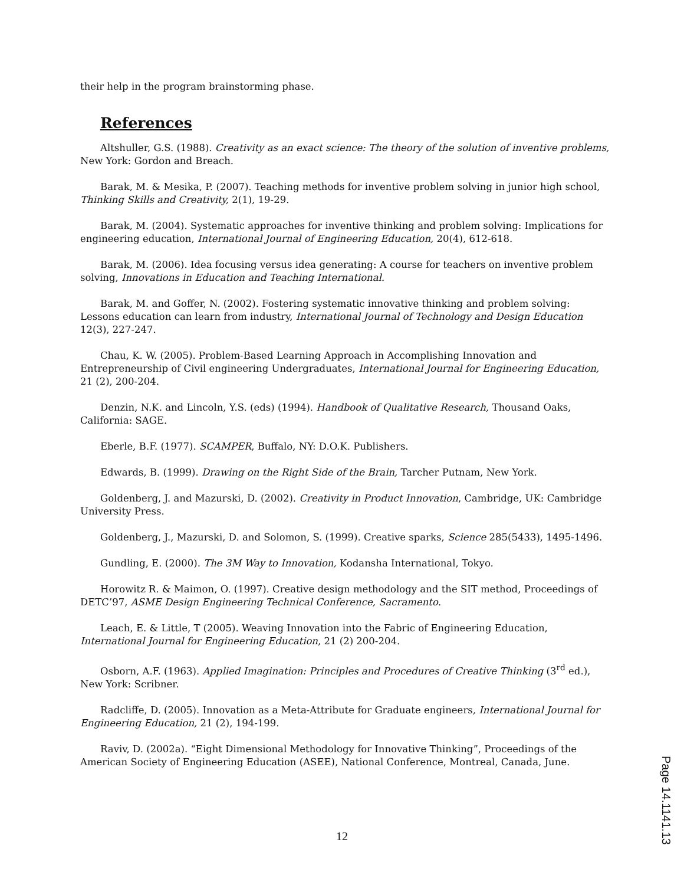their help in the program brainstorming phase.
References
Altshuller, G.S. (1988). Creativity as an exact science: The theory of the solution of inventive problems, New York: Gordon and Breach.
Barak, M. & Mesika, P. (2007). Teaching methods for inventive problem solving in junior high school, Thinking Skills and Creativity, 2(1), 19-29.
Barak, M. (2004). Systematic approaches for inventive thinking and problem solving: Implications for engineering education, International Journal of Engineering Education, 20(4), 612-618.
Barak, M. (2006). Idea focusing versus idea generating: A course for teachers on inventive problem solving, Innovations in Education and Teaching International.
Barak, M. and Goffer, N. (2002). Fostering systematic innovative thinking and problem solving: Lessons education can learn from industry, International Journal of Technology and Design Education 12(3), 227-247.
Chau, K. W. (2005). Problem-Based Learning Approach in Accomplishing Innovation and Entrepreneurship of Civil engineering Undergraduates, International Journal for Engineering Education, 21 (2), 200-204.
Denzin, N.K. and Lincoln, Y.S. (eds) (1994). Handbook of Qualitative Research, Thousand Oaks, California: SAGE.
Eberle, B.F. (1977). SCAMPER, Buffalo, NY: D.O.K. Publishers.
Edwards, B. (1999). Drawing on the Right Side of the Brain, Tarcher Putnam, New York.
Goldenberg, J. and Mazurski, D. (2002). Creativity in Product Innovation, Cambridge, UK: Cambridge University Press.
Goldenberg, J., Mazurski, D. and Solomon, S. (1999). Creative sparks, Science 285(5433), 1495-1496.
Gundling, E. (2000). The 3M Way to Innovation, Kodansha International, Tokyo.
Horowitz R. & Maimon, O. (1997). Creative design methodology and the SIT method, Proceedings of DETC’97, ASME Design Engineering Technical Conference, Sacramento.
Leach, E. & Little, T (2005). Weaving Innovation into the Fabric of Engineering Education, International Journal for Engineering Education, 21 (2) 200-204.
Osborn, A.F. (1963). Applied Imagination: Principles and Procedures of Creative Thinking (3<sup>rd</sup> ed.), New York: Scribner.
Radcliffe, D. (2005). Innovation as a Meta-Attribute for Graduate engineers, International Journal for Engineering Education, 21 (2), 194-199.
Raviv, D. (2002a). “Eight Dimensional Methodology for Innovative Thinking”, Proceedings of the American Society of Engineering Education (ASEE), National Conference, Montreal, Canada, June.
12
Page 14.1141.13